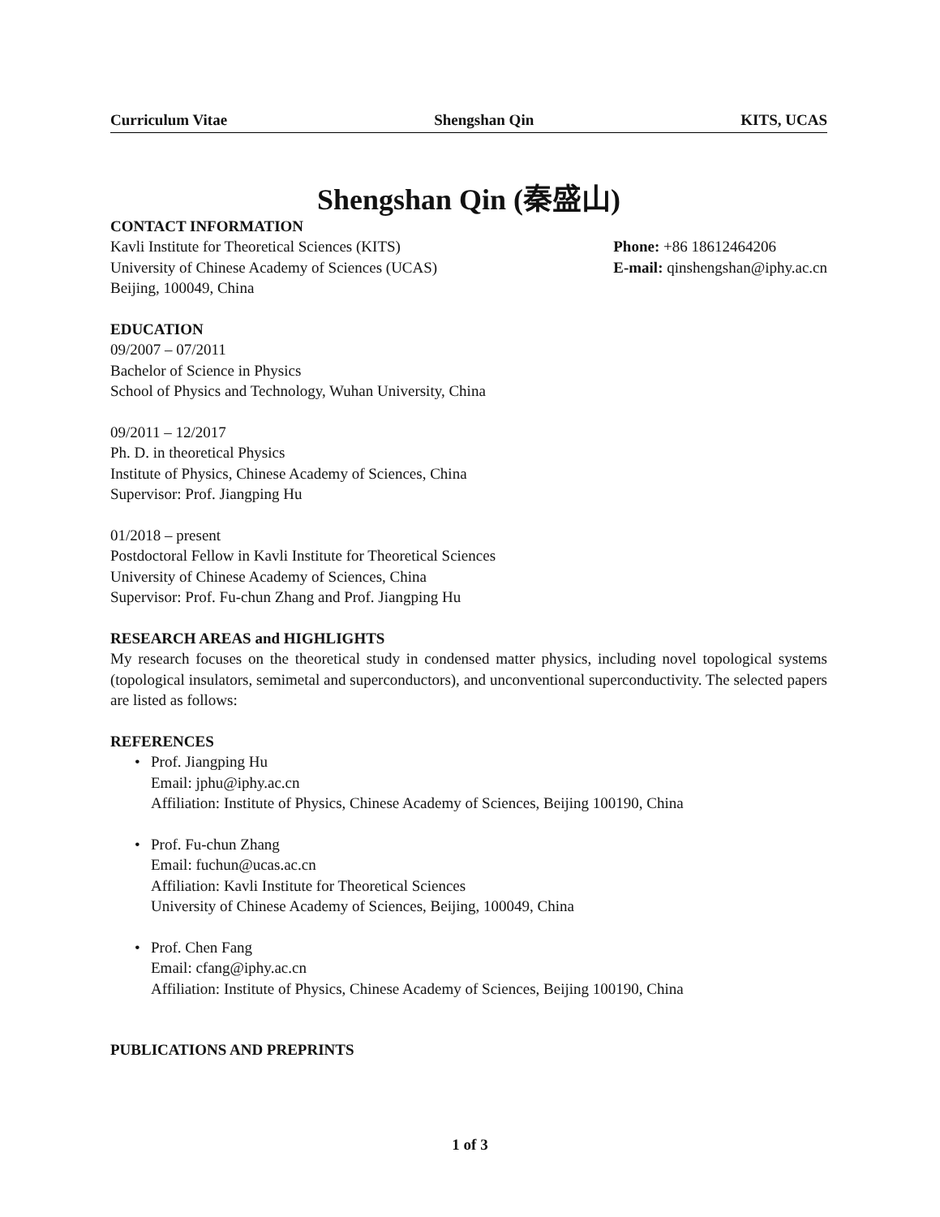Curriculum Vitae Shengshan Qin KITS, UCAS
Shengshan Qin (秦盛山)
CONTACT INFORMATION
Kavli Institute for Theoretical Sciences (KITS)
University of Chinese Academy of Sciences (UCAS)
Beijing, 100049, China
Phone: +86 18612464206
E-mail: qinshengshan@iphy.ac.cn
EDUCATION
09/2007 – 07/2011
Bachelor of Science in Physics
School of Physics and Technology, Wuhan University, China
09/2011 – 12/2017
Ph. D. in theoretical Physics
Institute of Physics, Chinese Academy of Sciences, China
Supervisor: Prof. Jiangping Hu
01/2018 – present
Postdoctoral Fellow in Kavli Institute for Theoretical Sciences
University of Chinese Academy of Sciences, China
Supervisor: Prof. Fu-chun Zhang and Prof. Jiangping Hu
RESEARCH AREAS and HIGHLIGHTS
My research focuses on the theoretical study in condensed matter physics, including novel topological systems (topological insulators, semimetal and superconductors), and unconventional superconductivity. The selected papers are listed as follows:
REFERENCES
• Prof. Jiangping Hu
Email: jphu@iphy.ac.cn
Affiliation: Institute of Physics, Chinese Academy of Sciences, Beijing 100190, China
• Prof. Fu-chun Zhang
Email: fuchun@ucas.ac.cn
Affiliation: Kavli Institute for Theoretical Sciences
University of Chinese Academy of Sciences, Beijing, 100049, China
• Prof. Chen Fang
Email: cfang@iphy.ac.cn
Affiliation: Institute of Physics, Chinese Academy of Sciences, Beijing 100190, China
PUBLICATIONS AND PREPRINTS
1 of 3